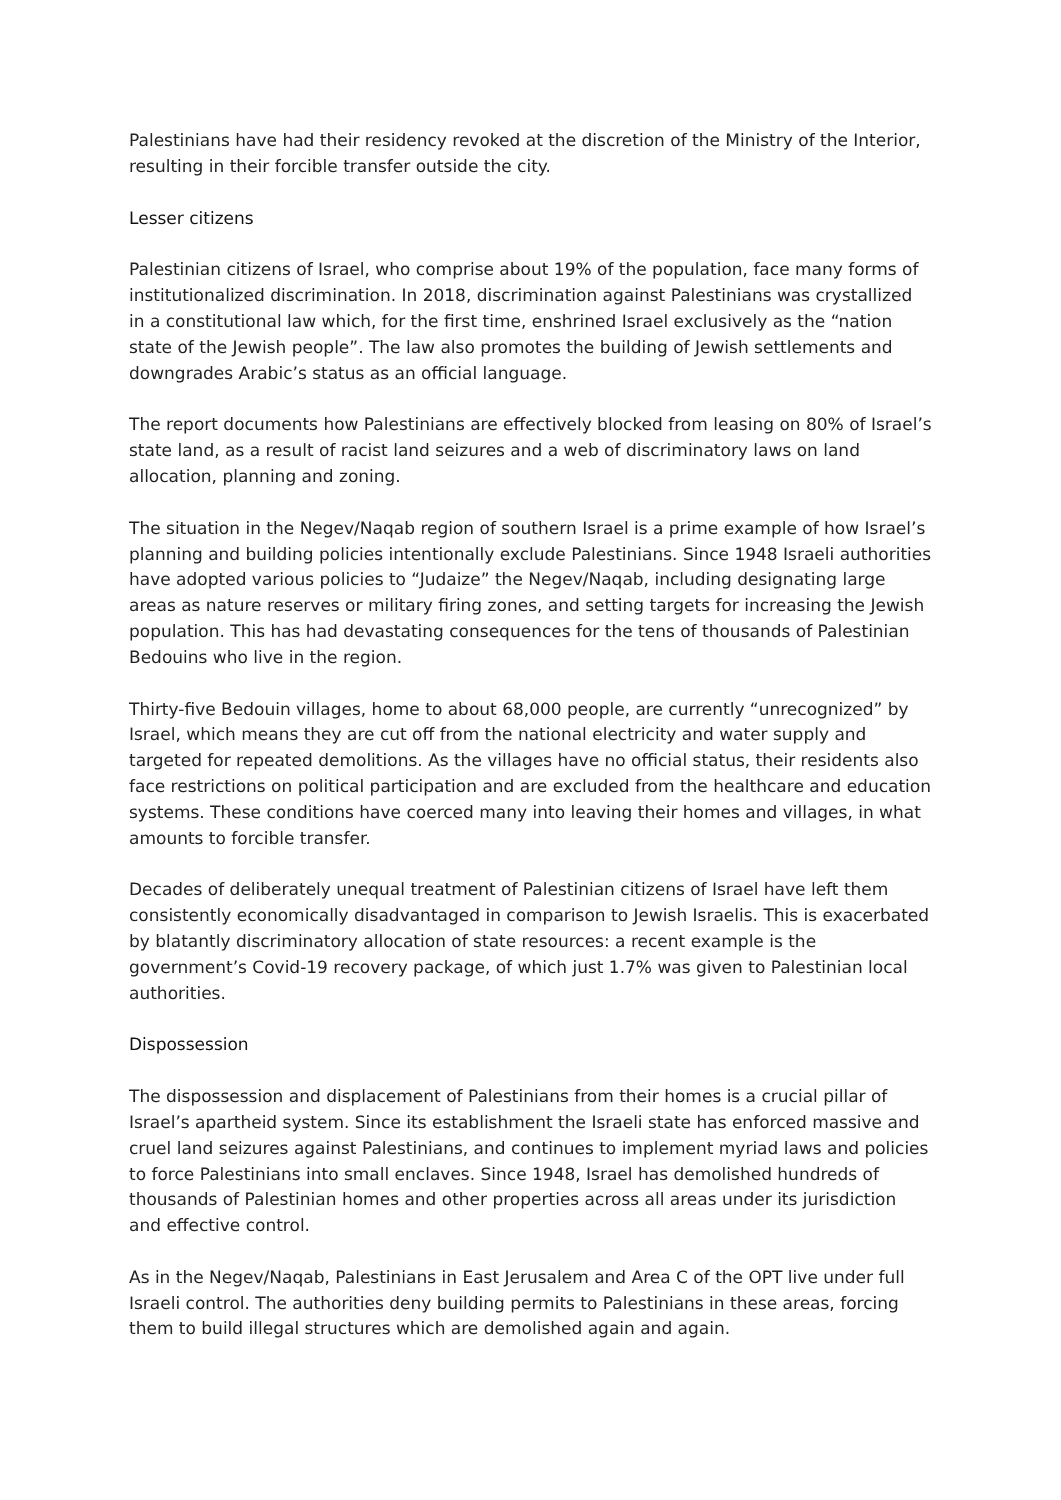Palestinians have had their residency revoked at the discretion of the Ministry of the Interior, resulting in their forcible transfer outside the city.
Lesser citizens
Palestinian citizens of Israel, who comprise about 19% of the population, face many forms of institutionalized discrimination. In 2018, discrimination against Palestinians was crystallized in a constitutional law which, for the first time, enshrined Israel exclusively as the “nation state of the Jewish people”. The law also promotes the building of Jewish settlements and downgrades Arabic’s status as an official language.
The report documents how Palestinians are effectively blocked from leasing on 80% of Israel’s state land, as a result of racist land seizures and a web of discriminatory laws on land allocation, planning and zoning.
The situation in the Negev/Naqab region of southern Israel is a prime example of how Israel’s planning and building policies intentionally exclude Palestinians. Since 1948 Israeli authorities have adopted various policies to “Judaize” the Negev/Naqab, including designating large areas as nature reserves or military firing zones, and setting targets for increasing the Jewish population. This has had devastating consequences for the tens of thousands of Palestinian Bedouins who live in the region.
Thirty-five Bedouin villages, home to about 68,000 people, are currently “unrecognized” by Israel, which means they are cut off from the national electricity and water supply and targeted for repeated demolitions. As the villages have no official status, their residents also face restrictions on political participation and are excluded from the healthcare and education systems. These conditions have coerced many into leaving their homes and villages, in what amounts to forcible transfer.
Decades of deliberately unequal treatment of Palestinian citizens of Israel have left them consistently economically disadvantaged in comparison to Jewish Israelis. This is exacerbated by blatantly discriminatory allocation of state resources: a recent example is the government’s Covid-19 recovery package, of which just 1.7% was given to Palestinian local authorities.
Dispossession
The dispossession and displacement of Palestinians from their homes is a crucial pillar of Israel’s apartheid system. Since its establishment the Israeli state has enforced massive and cruel land seizures against Palestinians, and continues to implement myriad laws and policies to force Palestinians into small enclaves. Since 1948, Israel has demolished hundreds of thousands of Palestinian homes and other properties across all areas under its jurisdiction and effective control.
As in the Negev/Naqab, Palestinians in East Jerusalem and Area C of the OPT live under full Israeli control. The authorities deny building permits to Palestinians in these areas, forcing them to build illegal structures which are demolished again and again.